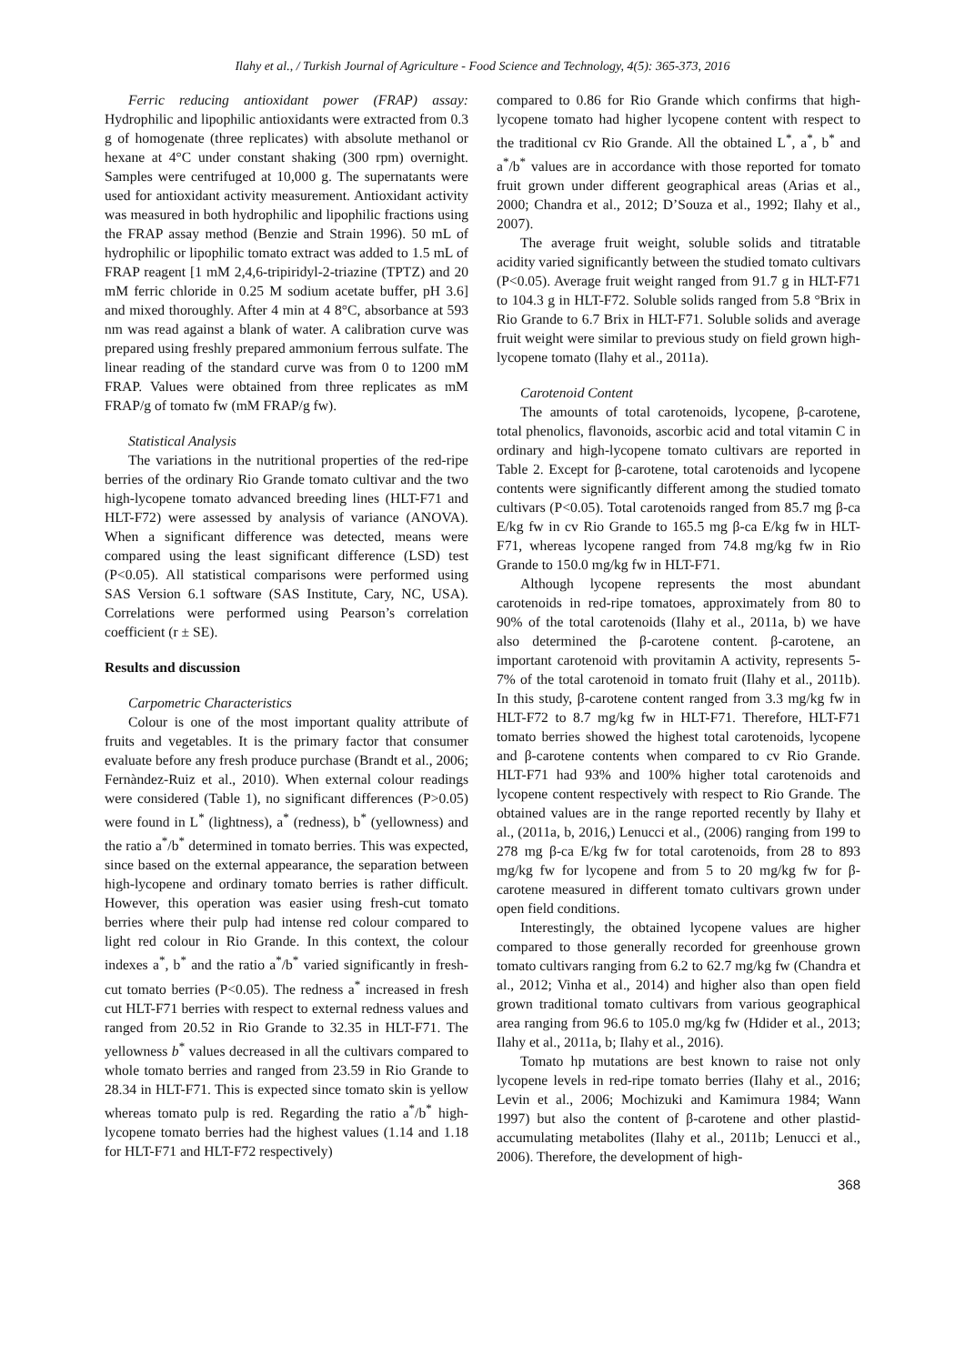Ilahy et al., / Turkish Journal of Agriculture - Food Science and Technology, 4(5): 365-373, 2016
Ferric reducing antioxidant power (FRAP) assay: Hydrophilic and lipophilic antioxidants were extracted from 0.3 g of homogenate (three replicates) with absolute methanol or hexane at 4°C under constant shaking (300 rpm) overnight. Samples were centrifuged at 10,000 g. The supernatants were used for antioxidant activity measurement. Antioxidant activity was measured in both hydrophilic and lipophilic fractions using the FRAP assay method (Benzie and Strain 1996). 50 mL of hydrophilic or lipophilic tomato extract was added to 1.5 mL of FRAP reagent [1 mM 2,4,6-tripiridyl-2-triazine (TPTZ) and 20 mM ferric chloride in 0.25 M sodium acetate buffer, pH 3.6] and mixed thoroughly. After 4 min at 4 8°C, absorbance at 593 nm was read against a blank of water. A calibration curve was prepared using freshly prepared ammonium ferrous sulfate. The linear reading of the standard curve was from 0 to 1200 mM FRAP. Values were obtained from three replicates as mM FRAP/g of tomato fw (mM FRAP/g fw).
Statistical Analysis
The variations in the nutritional properties of the red-ripe berries of the ordinary Rio Grande tomato cultivar and the two high-lycopene tomato advanced breeding lines (HLT-F71 and HLT-F72) were assessed by analysis of variance (ANOVA). When a significant difference was detected, means were compared using the least significant difference (LSD) test (P<0.05). All statistical comparisons were performed using SAS Version 6.1 software (SAS Institute, Cary, NC, USA). Correlations were performed using Pearson’s correlation coefficient (r ± SE).
Results and discussion
Carpometric Characteristics
Colour is one of the most important quality attribute of fruits and vegetables. It is the primary factor that consumer evaluate before any fresh produce purchase (Brandt et al., 2006; Fernàndez-Ruiz et al., 2010). When external colour readings were considered (Table 1), no significant differences (P>0.05) were found in L<sup>*</sup> (lightness), a<sup>*</sup> (redness), b<sup>*</sup> (yellowness) and the ratio a<sup>*</sup>/b<sup>*</sup> determined in tomato berries. This was expected, since based on the external appearance, the separation between high-lycopene and ordinary tomato berries is rather difficult. However, this operation was easier using fresh-cut tomato berries where their pulp had intense red colour compared to light red colour in Rio Grande. In this context, the colour indexes a<sup>*</sup>, b<sup>*</sup> and the ratio a<sup>*</sup>/b<sup>*</sup> varied significantly in fresh-cut tomato berries (P<0.05). The redness a<sup>*</sup> increased in fresh cut HLT-F71 berries with respect to external redness values and ranged from 20.52 in Rio Grande to 32.35 in HLT-F71. The yellowness b<sup>*</sup> values decreased in all the cultivars compared to whole tomato berries and ranged from 23.59 in Rio Grande to 28.34 in HLT-F71. This is expected since tomato skin is yellow whereas tomato pulp is red. Regarding the ratio a<sup>*</sup>/b<sup>*</sup> high-lycopene tomato berries had the highest values (1.14 and 1.18 for HLT-F71 and HLT-F72 respectively)
compared to 0.86 for Rio Grande which confirms that high-lycopene tomato had higher lycopene content with respect to the traditional cv Rio Grande. All the obtained L<sup>*</sup>, a<sup>*</sup>, b<sup>*</sup> and a<sup>*</sup>/b<sup>*</sup> values are in accordance with those reported for tomato fruit grown under different geographical areas (Arias et al., 2000; Chandra et al., 2012; D’Souza et al., 1992; Ilahy et al., 2007).
The average fruit weight, soluble solids and titratable acidity varied significantly between the studied tomato cultivars (P<0.05). Average fruit weight ranged from 91.7 g in HLT-F71 to 104.3 g in HLT-F72. Soluble solids ranged from 5.8 °Brix in Rio Grande to 6.7 Brix in HLT-F71. Soluble solids and average fruit weight were similar to previous study on field grown high-lycopene tomato (Ilahy et al., 2011a).
Carotenoid Content
The amounts of total carotenoids, lycopene, β-carotene, total phenolics, flavonoids, ascorbic acid and total vitamin C in ordinary and high-lycopene tomato cultivars are reported in Table 2. Except for β-carotene, total carotenoids and lycopene contents were significantly different among the studied tomato cultivars (P<0.05). Total carotenoids ranged from 85.7 mg β-ca E/kg fw in cv Rio Grande to 165.5 mg β-ca E/kg fw in HLT-F71, whereas lycopene ranged from 74.8 mg/kg fw in Rio Grande to 150.0 mg/kg fw in HLT-F71.
Although lycopene represents the most abundant carotenoids in red-ripe tomatoes, approximately from 80 to 90% of the total carotenoids (Ilahy et al., 2011a, b) we have also determined the β-carotene content. β-carotene, an important carotenoid with provitamin A activity, represents 5-7% of the total carotenoid in tomato fruit (Ilahy et al., 2011b). In this study, β-carotene content ranged from 3.3 mg/kg fw in HLT-F72 to 8.7 mg/kg fw in HLT-F71. Therefore, HLT-F71 tomato berries showed the highest total carotenoids, lycopene and β-carotene contents when compared to cv Rio Grande. HLT-F71 had 93% and 100% higher total carotenoids and lycopene content respectively with respect to Rio Grande. The obtained values are in the range reported recently by Ilahy et al., (2011a, b, 2016,) Lenucci et al., (2006) ranging from 199 to 278 mg β-ca E/kg fw for total carotenoids, from 28 to 893 mg/kg fw for lycopene and from 5 to 20 mg/kg fw for β-carotene measured in different tomato cultivars grown under open field conditions.
Interestingly, the obtained lycopene values are higher compared to those generally recorded for greenhouse grown tomato cultivars ranging from 6.2 to 62.7 mg/kg fw (Chandra et al., 2012; Vinha et al., 2014) and higher also than open field grown traditional tomato cultivars from various geographical area ranging from 96.6 to 105.0 mg/kg fw (Hdider et al., 2013; Ilahy et al., 2011a, b; Ilahy et al., 2016).
Tomato hp mutations are best known to raise not only lycopene levels in red-ripe tomato berries (Ilahy et al., 2016; Levin et al., 2006; Mochizuki and Kamimura 1984; Wann 1997) but also the content of β-carotene and other plastid-accumulating metabolites (Ilahy et al., 2011b; Lenucci et al., 2006). Therefore, the development of high-
368